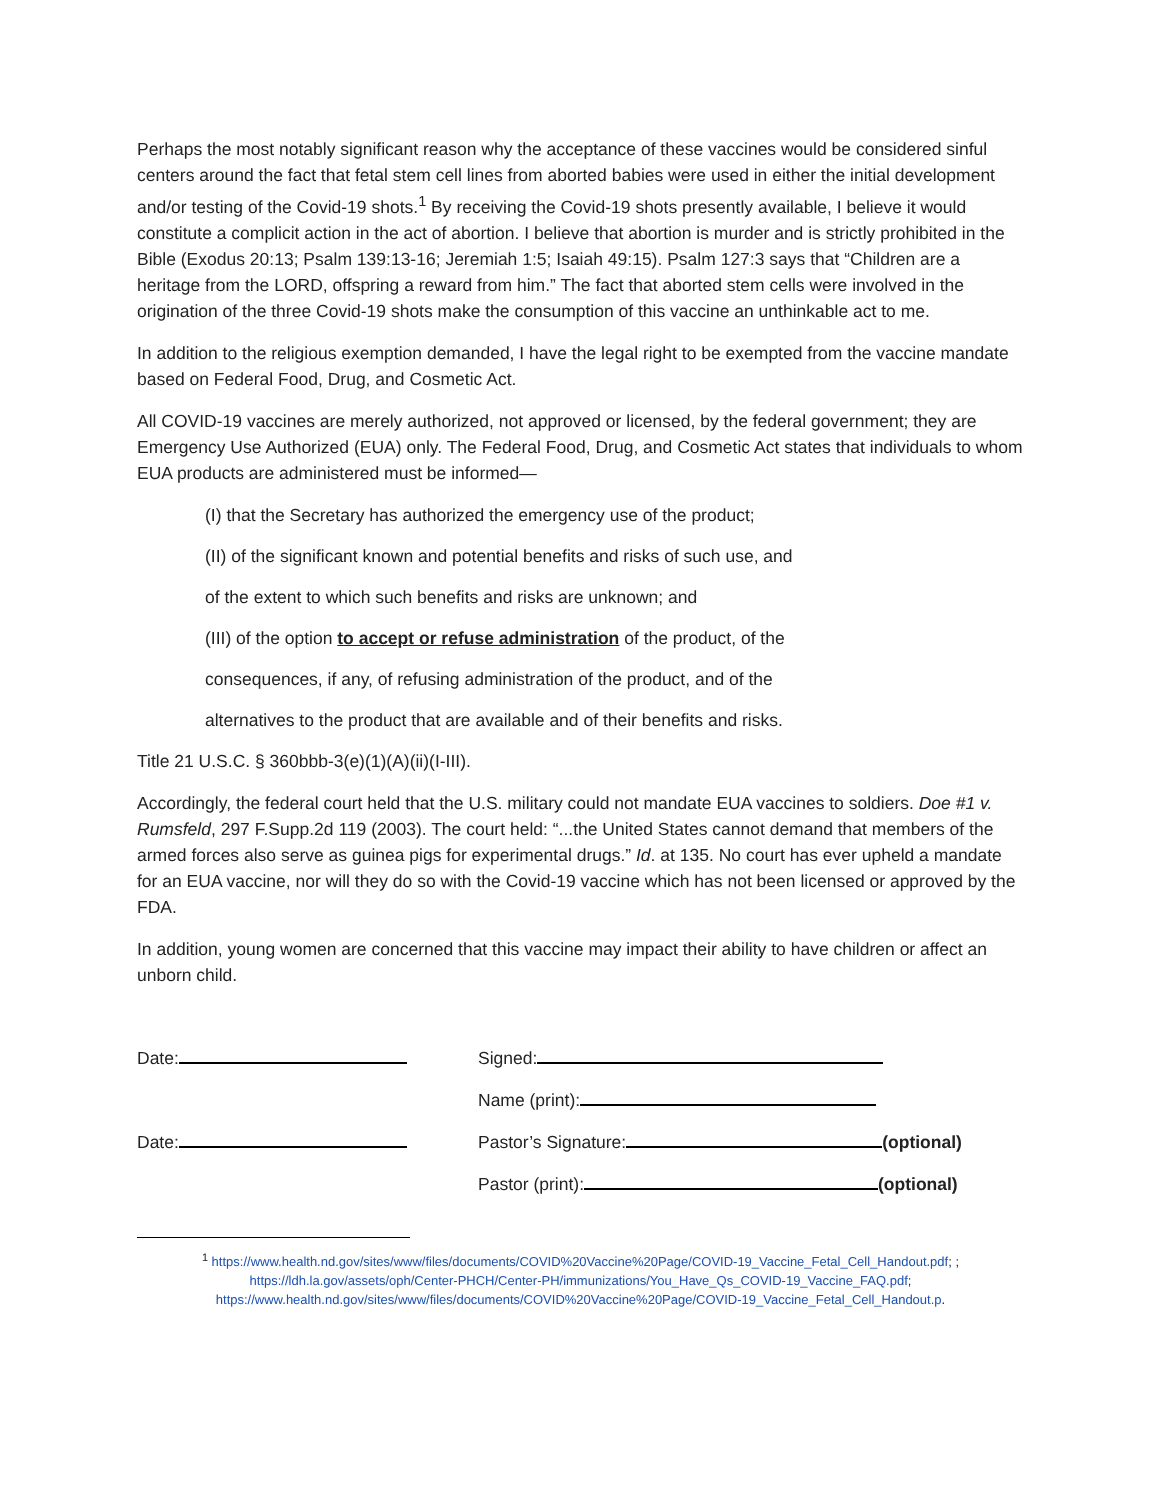Perhaps the most notably significant reason why the acceptance of these vaccines would be considered sinful centers around the fact that fetal stem cell lines from aborted babies were used in either the initial development and/or testing of the Covid-19 shots.<sup>1</sup> By receiving the Covid-19 shots presently available, I believe it would constitute a complicit action in the act of abortion. I believe that abortion is murder and is strictly prohibited in the Bible (Exodus 20:13; Psalm 139:13-16; Jeremiah 1:5; Isaiah 49:15). Psalm 127:3 says that “Children are a heritage from the LORD, offspring a reward from him.” The fact that aborted stem cells were involved in the origination of the three Covid-19 shots make the consumption of this vaccine an unthinkable act to me.
In addition to the religious exemption demanded, I have the legal right to be exempted from the vaccine mandate based on Federal Food, Drug, and Cosmetic Act.
All COVID-19 vaccines are merely authorized, not approved or licensed, by the federal government; they are Emergency Use Authorized (EUA) only. The Federal Food, Drug, and Cosmetic Act states that individuals to whom EUA products are administered must be informed—
(I) that the Secretary has authorized the emergency use of the product;
(II) of the significant known and potential benefits and risks of such use, and
of the extent to which such benefits and risks are unknown; and
(III) of the option to accept or refuse administration of the product, of the
consequences, if any, of refusing administration of the product, and of the
alternatives to the product that are available and of their benefits and risks.
Title 21 U.S.C. § 360bbb-3(e)(1)(A)(ii)(I-III).
Accordingly, the federal court held that the U.S. military could not mandate EUA vaccines to soldiers. Doe #1 v. Rumsfeld, 297 F.Supp.2d 119 (2003). The court held: “...the United States cannot demand that members of the armed forces also serve as guinea pigs for experimental drugs.” Id. at 135. No court has ever upheld a mandate for an EUA vaccine, nor will they do so with the Covid-19 vaccine which has not been licensed or approved by the FDA.
In addition, young women are concerned that this vaccine may impact their ability to have children or affect an unborn child.
Date: Signed:
Name (print):
Date: Pastor’s Signature: (optional)
Pastor (print): (optional)
<sup>1</sup> https://www.health.nd.gov/sites/www/files/documents/COVID%20Vaccine%20Page/COVID-19_Vaccine_Fetal_Cell_Handout.pdf; ;
https://ldh.la.gov/assets/oph/Center-PHCH/Center-PH/immunizations/You_Have_Qs_COVID-19_Vaccine_FAQ.pdf;
https://www.health.nd.gov/sites/www/files/documents/COVID%20Vaccine%20Page/COVID-19_Vaccine_Fetal_Cell_Handout.p.